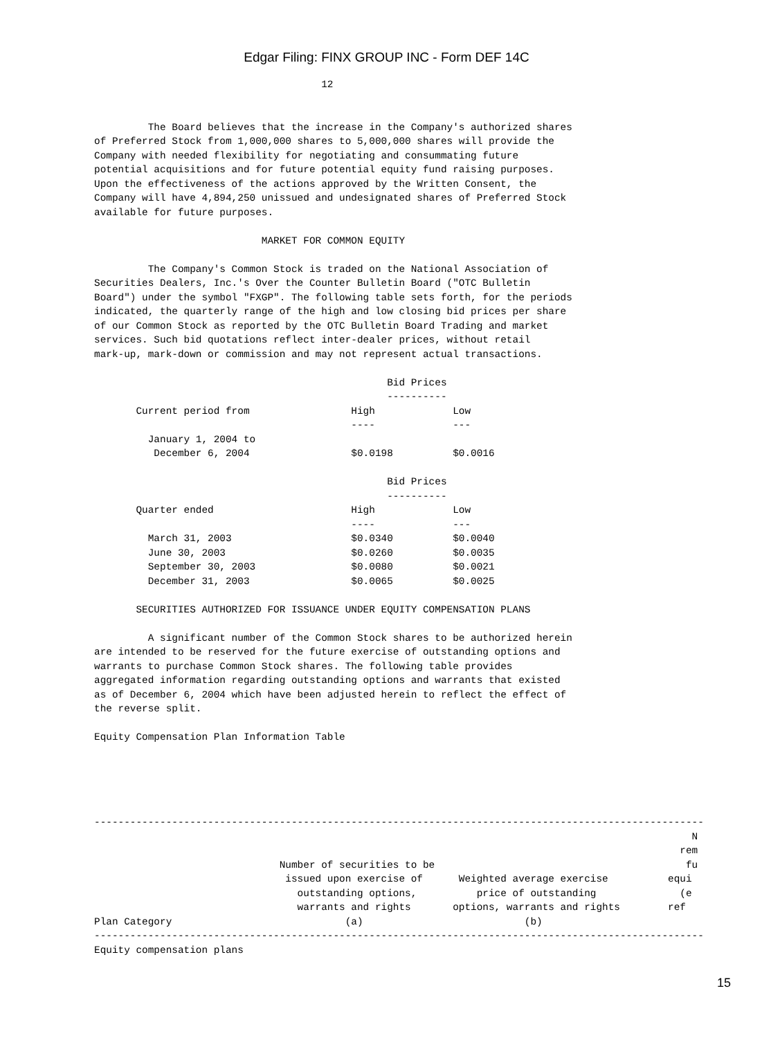Edgar Filing: FINX GROUP INC - Form DEF 14C
                                      12


         The Board believes that the increase in the Company's authorized shares
of Preferred Stock from 1,000,000 shares to 5,000,000 shares will provide the
Company with needed flexibility for negotiating and consummating future
potential acquisitions and for future potential equity fund raising purposes.
Upon the effectiveness of the actions approved by the Written Consent, the
Company will have 4,894,250 unissued and undesignated shares of Preferred Stock
available for future purposes.

                            MARKET FOR COMMON EQUITY

         The Company's Common Stock is traded on the National Association of
Securities Dealers, Inc.'s Over the Counter Bulletin Board ("OTC Bulletin
Board") under the symbol "FXGP". The following table sets forth, for the periods
indicated, the quarterly range of the high and low closing bid prices per share
of our Common Stock as reported by the OTC Bulletin Board Trading and market
services. Such bid quotations reflect inter-dealer prices, without retail
mark-up, mark-down or commission and may not represent actual transactions.

                                                 Bid Prices
                                                 ----------
       Current period from                 High             Low
                                           ----             ---
         January 1, 2004 to
          December 6, 2004                 $0.0198          $0.0016

                                                 Bid Prices
                                                 ----------
       Quarter ended                       High             Low
                                           ----             ---
         March 31, 2003                    $0.0340          $0.0040
         June 30, 2003                     $0.0260          $0.0035
         September 30, 2003                $0.0080          $0.0021
         December 31, 2003                 $0.0065          $0.0025

       SECURITIES AUTHORIZED FOR ISSUANCE UNDER EQUITY COMPENSATION PLANS

         A significant number of the Common Stock shares to be authorized herein
are intended to be reserved for the future exercise of outstanding options and
warrants to purchase Common Stock shares. The following table provides
aggregated information regarding outstanding options and warrants that existed
as of December 6, 2004 which have been adjusted herein to reflect the effect of
the reverse split.

Equity Compensation Plan Information Table





------------------------------------------------------------------------------------------------------
                                                                                                    N
                                                                                                  rem
                               Number of securities to be                                          fu
                                issued upon exercise of      Weighted average exercise          equi
                                  outstanding options,          price of outstanding              (e
                                  warrants and rights       options, warrants and rights        ref
Plan Category                             (a)                           (b)
------------------------------------------------------------------------------------------------------
Equity compensation plans
15